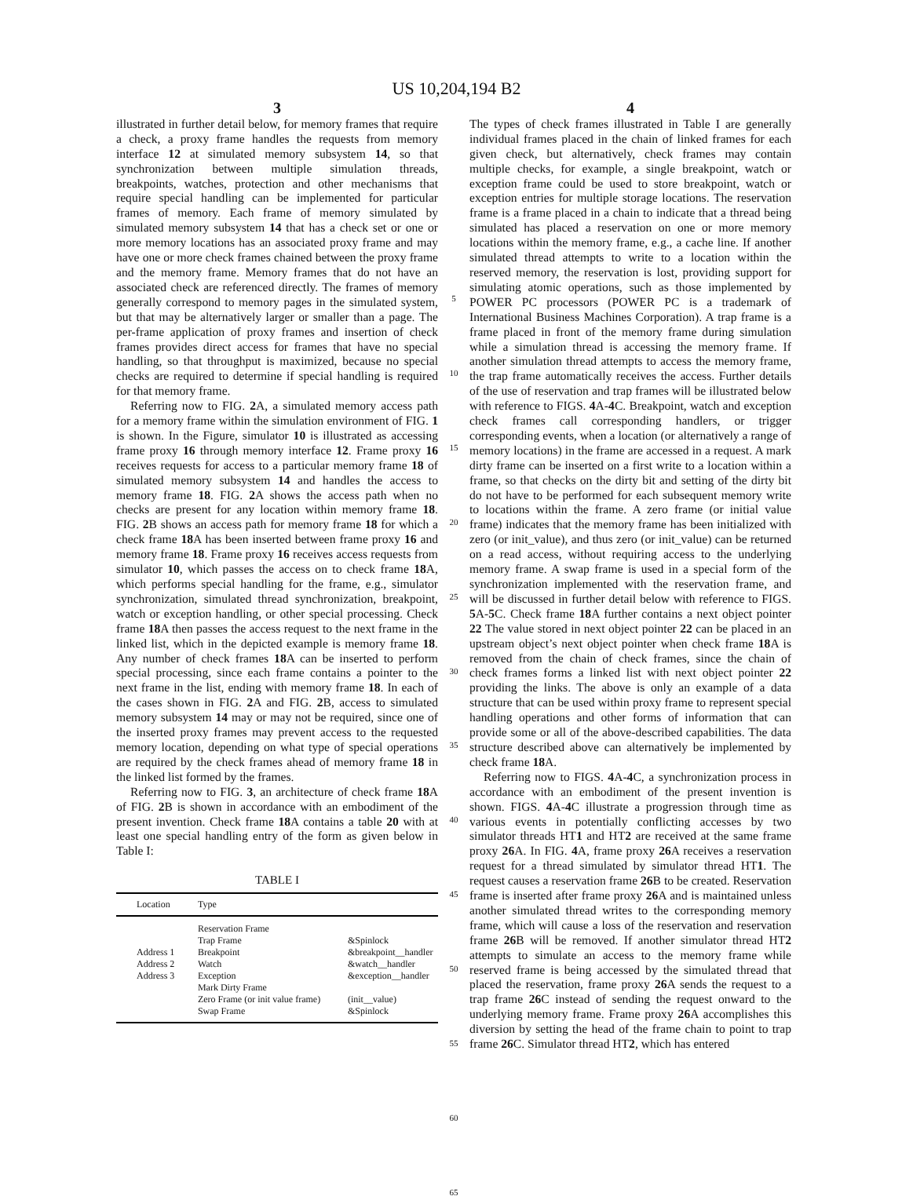US 10,204,194 B2
3
illustrated in further detail below, for memory frames that require a check, a proxy frame handles the requests from memory interface 12 at simulated memory subsystem 14, so that synchronization between multiple simulation threads, breakpoints, watches, protection and other mechanisms that require special handling can be implemented for particular frames of memory. Each frame of memory simulated by simulated memory subsystem 14 that has a check set or one or more memory locations has an associated proxy frame and may have one or more check frames chained between the proxy frame and the memory frame. Memory frames that do not have an associated check are referenced directly. The frames of memory generally correspond to memory pages in the simulated system, but that may be alternatively larger or smaller than a page. The per-frame application of proxy frames and insertion of check frames provides direct access for frames that have no special handling, so that throughput is maximized, because no special checks are required to determine if special handling is required for that memory frame.
Referring now to FIG. 2 A, a simulated memory access path for a memory frame within the simulation environment of FIG. 1 is shown. In the Figure, simulator 10 is illustrated as accessing frame proxy 16 through memory interface 12. Frame proxy 16 receives requests for access to a particular memory frame 18 of simulated memory subsystem 14 and handles the access to memory frame 18. FIG. 2 A shows the access path when no checks are present for any location within memory frame 18. FIG. 2 B shows an access path for memory frame 18 for which a check frame 18 A has been inserted between frame proxy 16 and memory frame 18. Frame proxy 16 receives access requests from simulator 10, which passes the access on to check frame 18 A, which performs special handling for the frame, e.g., simulator synchronization, simulated thread synchronization, breakpoint, watch or exception handling, or other special processing. Check frame 18 A then passes the access request to the next frame in the linked list, which in the depicted example is memory frame 18. Any number of check frames 18 A can be inserted to perform special processing, since each frame contains a pointer to the next frame in the list, ending with memory frame 18. In each of the cases shown in FIG. 2 A and FIG. 2 B, access to simulated memory subsystem 14 may or may not be required, since one of the inserted proxy frames may prevent access to the requested memory location, depending on what type of special operations are required by the check frames ahead of memory frame 18 in the linked list formed by the frames.
Referring now to FIG. 3, an architecture of check frame 18 A of FIG. 2 B is shown in accordance with an embodiment of the present invention. Check frame 18 A contains a table 20 with at least one special handling entry of the form as given below in Table I:
TABLE I
| Location | Type | |
| --- | --- | --- |
| | Reservation Frame | |
| | Trap Frame | &Spinlock |
| Address 1 | Breakpoint | &breakpoint__handler |
| Address 2 | Watch | &watch__handler |
| Address 3 | Exception | &exception__handler |
| | Mark Dirty Frame | |
| | Zero Frame (or init value frame) | (init__value) |
| | Swap Frame | &Spinlock |
5
10
15
20
25
30
35
40
45
50
55
60
65
4
The types of check frames illustrated in Table I are generally individual frames placed in the chain of linked frames for each given check, but alternatively, check frames may contain multiple checks, for example, a single breakpoint, watch or exception frame could be used to store breakpoint, watch or exception entries for multiple storage locations. The reservation frame is a frame placed in a chain to indicate that a thread being simulated has placed a reservation on one or more memory locations within the memory frame, e.g., a cache line. If another simulated thread attempts to write to a location within the reserved memory, the reservation is lost, providing support for simulating atomic operations, such as those implemented by POWER PC processors (POWER PC is a trademark of International Business Machines Corporation). A trap frame is a frame placed in front of the memory frame during simulation while a simulation thread is accessing the memory frame. If another simulation thread attempts to access the memory frame, the trap frame automatically receives the access. Further details of the use of reservation and trap frames will be illustrated below with reference to FIGS. 4 A-4 C. Breakpoint, watch and exception check frames call corresponding handlers, or trigger corresponding events, when a location (or alternatively a range of memory locations) in the frame are accessed in a request. A mark dirty frame can be inserted on a first write to a location within a frame, so that checks on the dirty bit and setting of the dirty bit do not have to be performed for each subsequent memory write to locations within the frame. A zero frame (or initial value frame) indicates that the memory frame has been initialized with zero (or init_value), and thus zero (or init_value) can be returned on a read access, without requiring access to the underlying memory frame. A swap frame is used in a special form of the synchronization implemented with the reservation frame, and will be discussed in further detail below with reference to FIGS. 5 A-5 C. Check frame 18 A further contains a next object pointer 22 The value stored in next object pointer 22 can be placed in an upstream object’s next object pointer when check frame 18 A is removed from the chain of check frames, since the chain of check frames forms a linked list with next object pointer 22 providing the links. The above is only an example of a data structure that can be used within proxy frame to represent special handling operations and other forms of information that can provide some or all of the above-described capabilities. The data structure described above can alternatively be implemented by check frame 18 A.
Referring now to FIGS. 4 A-4 C, a synchronization process in accordance with an embodiment of the present invention is shown. FIGS. 4 A-4 C illustrate a progression through time as various events in potentially conflicting accesses by two simulator threads HT1 and HT2 are received at the same frame proxy 26 A. In FIG. 4 A, frame proxy 26 A receives a reservation request for a thread simulated by simulator thread HT1. The request causes a reservation frame 26 B to be created. Reservation frame is inserted after frame proxy 26 A and is maintained unless another simulated thread writes to the corresponding memory frame, which will cause a loss of the reservation and reservation frame 26 B will be removed. If another simulator thread HT2 attempts to simulate an access to the memory frame while reserved frame is being accessed by the simulated thread that placed the reservation, frame proxy 26 A sends the request to a trap frame 26 C instead of sending the request onward to the underlying memory frame. Frame proxy 26 A accomplishes this diversion by setting the head of the frame chain to point to trap frame 26 C. Simulator thread HT2, which has entered